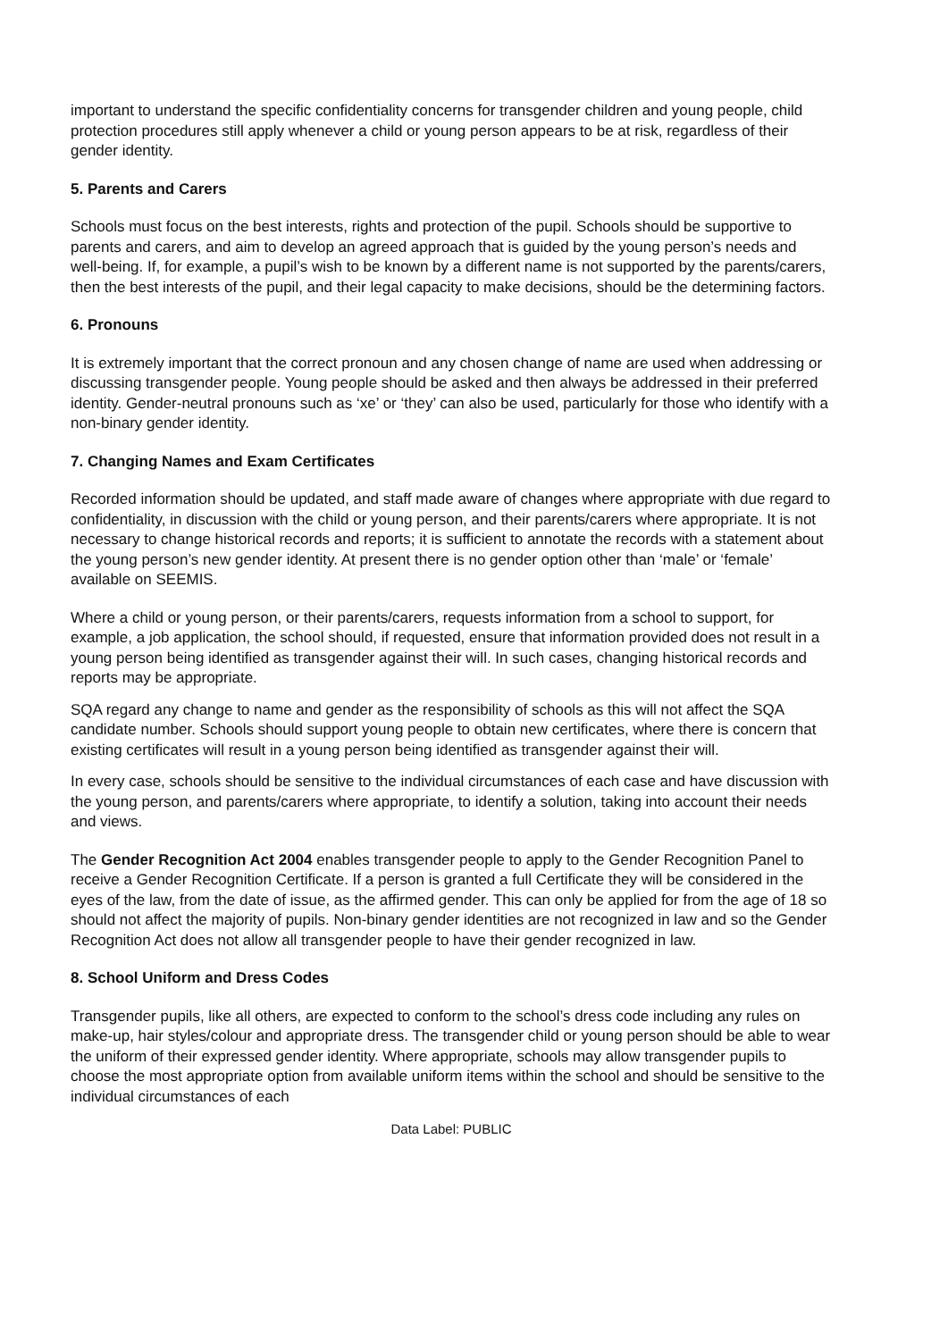important to understand the specific confidentiality concerns for transgender children and young people, child protection procedures still apply whenever a child or young person appears to be at risk, regardless of their gender identity.
5. Parents and Carers
Schools must focus on the best interests, rights and protection of the pupil. Schools should be supportive to parents and carers, and aim to develop an agreed approach that is guided by the young person’s needs and well-being. If, for example, a pupil’s wish to be known by a different name is not supported by the parents/carers, then the best interests of the pupil, and their legal capacity to make decisions, should be the determining factors.
6. Pronouns
It is extremely important that the correct pronoun and any chosen change of name are used when addressing or discussing transgender people. Young people should be asked and then always be addressed in their preferred identity. Gender-neutral pronouns such as ‘xe’ or ‘they’ can also be used, particularly for those who identify with a non-binary gender identity.
7. Changing Names and Exam Certificates
Recorded information should be updated, and staff made aware of changes where appropriate with due regard to confidentiality, in discussion with the child or young person, and their parents/carers where appropriate. It is not necessary to change historical records and reports; it is sufficient to annotate the records with a statement about the young person’s new gender identity. At present there is no gender option other than ‘male’ or ‘female’ available on SEEMIS.
Where a child or young person, or their parents/carers, requests information from a school to support, for example, a job application, the school should, if requested, ensure that information provided does not result in a young person being identified as transgender against their will. In such cases, changing historical records and reports may be appropriate.
SQA regard any change to name and gender as the responsibility of schools as this will not affect the SQA candidate number. Schools should support young people to obtain new certificates, where there is concern that existing certificates will result in a young person being identified as transgender against their will.
In every case, schools should be sensitive to the individual circumstances of each case and have discussion with the young person, and parents/carers where appropriate, to identify a solution, taking into account their needs and views.
The Gender Recognition Act 2004 enables transgender people to apply to the Gender Recognition Panel to receive a Gender Recognition Certificate. If a person is granted a full Certificate they will be considered in the eyes of the law, from the date of issue, as the affirmed gender. This can only be applied for from the age of 18 so should not affect the majority of pupils. Non-binary gender identities are not recognized in law and so the Gender Recognition Act does not allow all transgender people to have their gender recognized in law.
8. School Uniform and Dress Codes
Transgender pupils, like all others, are expected to conform to the school’s dress code including any rules on make-up, hair styles/colour and appropriate dress. The transgender child or young person should be able to wear the uniform of their expressed gender identity. Where appropriate, schools may allow transgender pupils to choose the most appropriate option from available uniform items within the school and should be sensitive to the individual circumstances of each
Data Label: PUBLIC